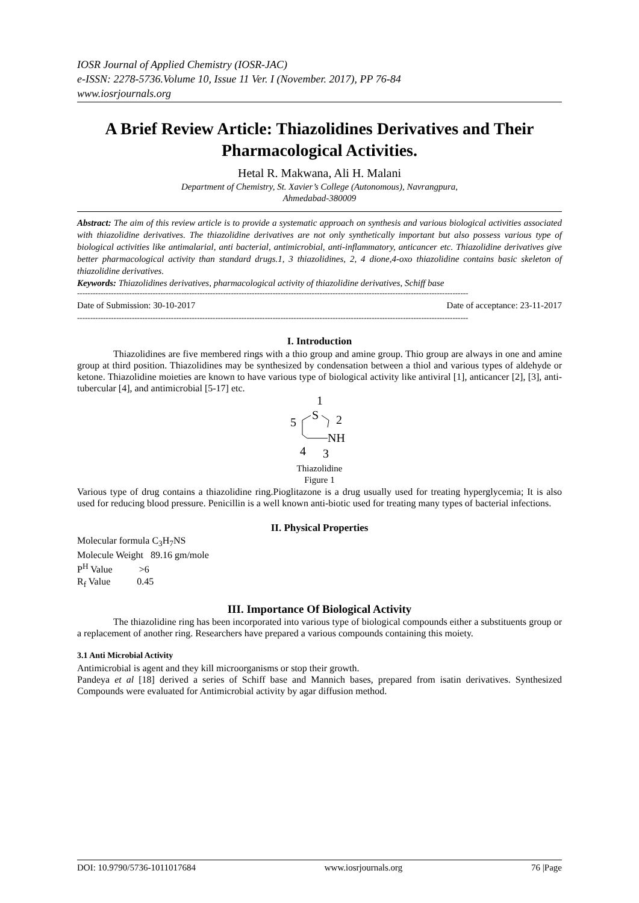IOSR Journal of Applied Chemistry (IOSR-JAC)
e-ISSN: 2278-5736.Volume 10, Issue 11 Ver. I (November. 2017), PP 76-84
www.iosrjournals.org
A Brief Review Article: Thiazolidines Derivatives and Their Pharmacological Activities.
Hetal R. Makwana, Ali H. Malani
Department of Chemistry, St. Xavier’s College (Autonomous), Navrangpura,
Ahmedabad-380009
Abstract: The aim of this review article is to provide a systematic approach on synthesis and various biological activities associated with thiazolidine derivatives. The thiazolidine derivatives are not only synthetically important but also possess various type of biological activities like antimalarial, anti bacterial, antimicrobial, anti-inflammatory, anticancer etc. Thiazolidine derivatives give better pharmacological activity than standard drugs.1, 3 thiazolidines, 2, 4 dione,4-oxo thiazolidine contains basic skeleton of thiazolidine derivatives.
Keywords: Thiazolidines derivatives, pharmacological activity of thiazolidine derivatives, Schiff base
------------------------------------------------------------------------------------------------------------------------------------------------------
Date of Submission: 30-10-2017 Date of acceptance: 23-11-2017
------------------------------------------------------------------------------------------------------------------------------------------------------
I. Introduction
Thiazolidines are five membered rings with a thio group and amine group. Thio group are always in one and amine group at third position. Thiazolidines may be synthesized by condensation between a thiol and various types of aldehyde or ketone. Thiazolidine moieties are known to have various type of biological activity like antiviral [1], anticancer [2], [3], anti-tubercular [4], and antimicrobial [5-17] etc.
1
S
2
5
NH
4
3
Thiazolidine
Figure 1
Various type of drug contains a thiazolidine ring.Pioglitazone is a drug usually used for treating hyperglycemia; It is also used for reducing blood pressure. Penicillin is a well known anti-biotic used for treating many types of bacterial infections.
II. Physical Properties
Molecular formula C<sub>3</sub>H<sub>7</sub>NS
Molecule Weight 89.16 gm/mole
P<sup>H</sup> Value >6
R<sub>f</sub> Value 0.45
III. Importance Of Biological Activity
The thiazolidine ring has been incorporated into various type of biological compounds either a substituents group or a replacement of another ring. Researchers have prepared a various compounds containing this moiety.
3.1 Anti Microbial Activity
Antimicrobial is agent and they kill microorganisms or stop their growth.
Pandeya et al [18] derived a series of Schiff base and Mannich bases, prepared from isatin derivatives. Synthesized Compounds were evaluated for Antimicrobial activity by agar diffusion method.
DOI: 10.9790/5736-1011017684 www.iosrjournals.org 76 |Page